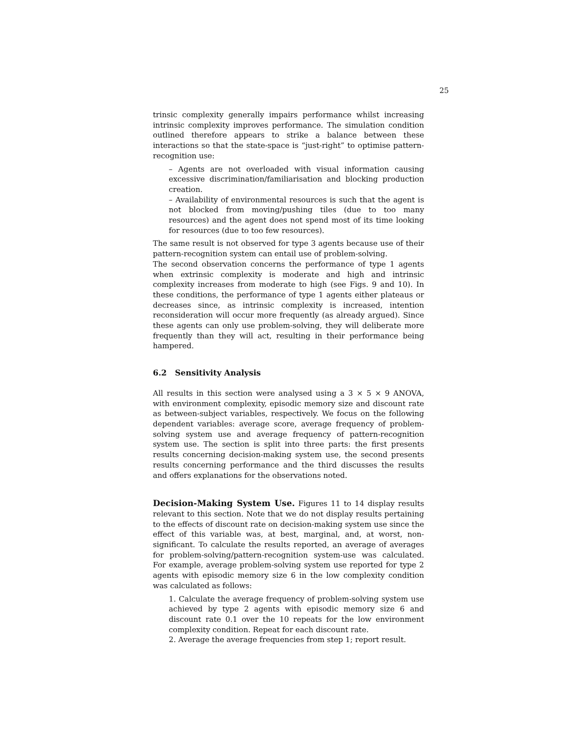25
trinsic complexity generally impairs performance whilst increasing intrinsic complexity improves performance. The simulation condition outlined therefore appears to strike a balance between these interactions so that the state-space is “just-right” to optimise pattern-recognition use:
– Agents are not overloaded with visual information causing excessive discrimination/familiarisation and blocking production creation.
– Availability of environmental resources is such that the agent is not blocked from moving/pushing tiles (due to too many resources) and the agent does not spend most of its time looking for resources (due to too few resources).
The same result is not observed for type 3 agents because use of their pattern-recognition system can entail use of problem-solving.
The second observation concerns the performance of type 1 agents when extrinsic complexity is moderate and high and intrinsic complexity increases from moderate to high (see Figs. 9 and 10). In these conditions, the performance of type 1 agents either plateaus or decreases since, as intrinsic complexity is increased, intention reconsideration will occur more frequently (as already argued). Since these agents can only use problem-solving, they will deliberate more frequently than they will act, resulting in their performance being hampered.
6.2 Sensitivity Analysis
All results in this section were analysed using a 3 × 5 × 9 ANOVA, with environment complexity, episodic memory size and discount rate as between-subject variables, respectively. We focus on the following dependent variables: average score, average frequency of problem-solving system use and average frequency of pattern-recognition system use. The section is split into three parts: the first presents results concerning decision-making system use, the second presents results concerning performance and the third discusses the results and offers explanations for the observations noted.
Decision-Making System Use. Figures 11 to 14 display results relevant to this section. Note that we do not display results pertaining to the effects of discount rate on decision-making system use since the effect of this variable was, at best, marginal, and, at worst, non-significant. To calculate the results reported, an average of averages for problem-solving/pattern-recognition system-use was calculated. For example, average problem-solving system use reported for type 2 agents with episodic memory size 6 in the low complexity condition was calculated as follows:
1. Calculate the average frequency of problem-solving system use achieved by type 2 agents with episodic memory size 6 and discount rate 0.1 over the 10 repeats for the low environment complexity condition. Repeat for each discount rate.
2. Average the average frequencies from step 1; report result.